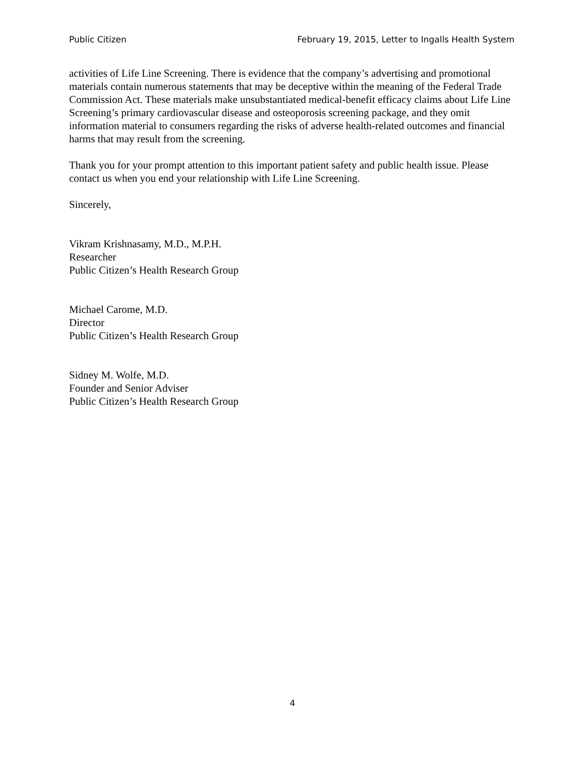Public Citizen February 19, 2015, Letter to Ingalls Health System
activities of Life Line Screening. There is evidence that the company’s advertising and promotional materials contain numerous statements that may be deceptive within the meaning of the Federal Trade Commission Act. These materials make unsubstantiated medical-benefit efficacy claims about Life Line Screening’s primary cardiovascular disease and osteoporosis screening package, and they omit information material to consumers regarding the risks of adverse health-related outcomes and financial harms that may result from the screening.
Thank you for your prompt attention to this important patient safety and public health issue. Please contact us when you end your relationship with Life Line Screening.
Sincerely,
Vikram Krishnasamy, M.D., M.P.H.
Researcher
Public Citizen’s Health Research Group
Michael Carome, M.D.
Director
Public Citizen’s Health Research Group
Sidney M. Wolfe, M.D.
Founder and Senior Adviser
Public Citizen’s Health Research Group
4